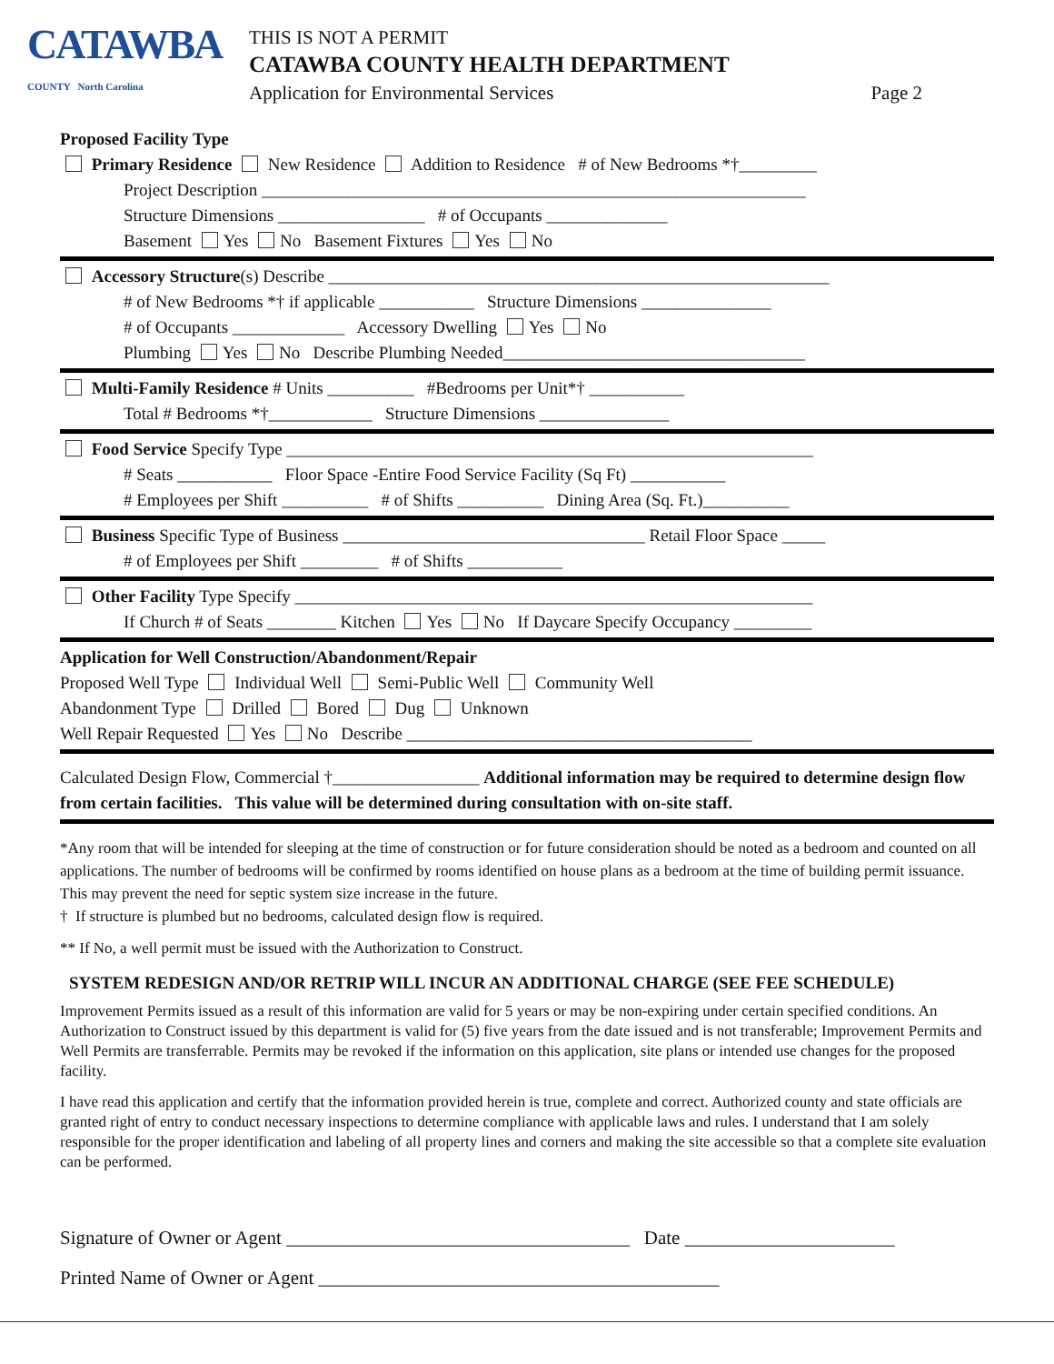CATAWBA
COUNTY North Carolina
THIS IS NOT A PERMIT
CATAWBA COUNTY HEALTH DEPARTMENT
Application for Environmental Services Page 2
Proposed Facility Type
Primary Residence New Residence Addition to Residence # of New Bedrooms *†_________
Project Description _______________________________________________________________
Structure Dimensions _________________ # of Occupants ______________
Basement Yes No Basement Fixtures Yes No
Accessory Structure(s) Describe __________________________________________________________
# of New Bedrooms *† if applicable ___________ Structure Dimensions _______________
# of Occupants _____________ Accessory Dwelling Yes No
Plumbing Yes No Describe Plumbing Needed___________________________________
Multi-Family Residence # Units __________ #Bedrooms per Unit*† ___________
Total # Bedrooms *†____________ Structure Dimensions _______________
Food Service Specify Type _____________________________________________________________
# Seats ___________ Floor Space -Entire Food Service Facility (Sq Ft) ___________
# Employees per Shift __________ # of Shifts __________ Dining Area (Sq. Ft.)__________
Business Specific Type of Business ___________________________________ Retail Floor Space _____
# of Employees per Shift _________ # of Shifts ___________
Other Facility Type Specify ____________________________________________________________
If Church # of Seats ________ Kitchen Yes No If Daycare Specify Occupancy _________
Application for Well Construction/Abandonment/Repair
Proposed Well Type Individual Well Semi-Public Well Community Well
Abandonment Type Drilled Bored Dug Unknown
Well Repair Requested Yes No Describe ________________________________________
Calculated Design Flow, Commercial †_________________ Additional information may be required to determine design flow from certain facilities. This value will be determined during consultation with on-site staff.
*Any room that will be intended for sleeping at the time of construction or for future consideration should be noted as a bedroom and counted on all applications. The number of bedrooms will be confirmed by rooms identified on house plans as a bedroom at the time of building permit issuance. This may prevent the need for septic system size increase in the future.
† If structure is plumbed but no bedrooms, calculated design flow is required.
** If No, a well permit must be issued with the Authorization to Construct.
SYSTEM REDESIGN AND/OR RETRIP WILL INCUR AN ADDITIONAL CHARGE (SEE FEE SCHEDULE)
Improvement Permits issued as a result of this information are valid for 5 years or may be non-expiring under certain specified conditions. An Authorization to Construct issued by this department is valid for (5) five years from the date issued and is not transferable; Improvement Permits and Well Permits are transferrable. Permits may be revoked if the information on this application, site plans or intended use changes for the proposed facility.
I have read this application and certify that the information provided herein is true, complete and correct. Authorized county and state officials are granted right of entry to conduct necessary inspections to determine compliance with applicable laws and rules. I understand that I am solely responsible for the proper identification and labeling of all property lines and corners and making the site accessible so that a complete site evaluation can be performed.
Signature of Owner or Agent ____________________________________ Date ______________________
Printed Name of Owner or Agent __________________________________________